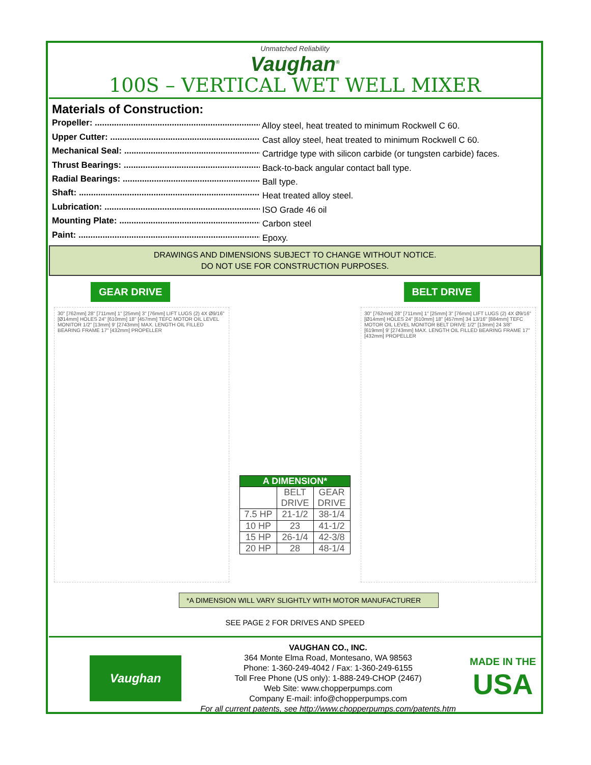Unmatched Reliability
Vaughan<sup>®</sup>
100S – VERTICAL WET WELL MIXER
Materials of Construction:
Propeller: ...................................................................... Alloy steel, heat treated to minimum Rockwell C 60.
Upper Cutter: .................................................................... Cast alloy steel, heat treated to minimum Rockwell C 60.
Mechanical Seal: ............................................................... Cartridge type with silicon carbide (or tungsten carbide) faces.
Thrust Bearings: ............................................................... Back-to-back angular contact ball type.
Radial Bearings: ............................................................... Ball type.
Shaft: ............................................................................. Heat treated alloy steel.
Lubrication: ...................................................................... ISO Grade 46 oil
Mounting Plate: ................................................................ Carbon steel
Paint: .............................................................................. Epoxy.
DRAWINGS AND DIMENSIONS SUBJECT TO CHANGE WITHOUT NOTICE.
DO NOT USE FOR CONSTRUCTION PURPOSES.
GEAR DRIVE BELT DRIVE
30" [762mm] 28" [711mm] 1" [25mm] 3" [76mm] LIFT LUGS (2) 4X Ø9/16" [Ø14mm] HOLES 24" [610mm] 18" [457mm] TEFC MOTOR OIL LEVEL MONITOR 1/2" [13mm] 9' [2743mm] MAX. LENGTH OIL FILLED BEARING FRAME 17" [432mm] PROPELLER
| A DIMENSION* | | |
| --- | --- | --- |
| | BELT DRIVE | GEAR DRIVE |
| 7.5 HP | 21-1/2 | 38-1/4 |
| 10 HP | 23 | 41-1/2 |
| 15 HP | 26-1/4 | 42-3/8 |
| 20 HP | 28 | 48-1/4 |
30" [762mm] 28" [711mm] 1" [25mm] 3" [76mm] LIFT LUGS (2) 4X Ø9/16" [Ø14mm] HOLES 24" [610mm] 18" [457mm] 34 13/16" [884mm] TEFC MOTOR OIL LEVEL MONITOR BELT DRIVE 1/2" [13mm] 24 3/8" [619mm] 9' [2743mm] MAX. LENGTH OIL FILLED BEARING FRAME 17" [432mm] PROPELLER
*A DIMENSION WILL VARY SLIGHTLY WITH MOTOR MANUFACTURER
SEE PAGE 2 FOR DRIVES AND SPEED
Vaughan
VAUGHAN CO., INC.
364 Monte Elma Road, Montesano, WA 98563
Phone: 1-360-249-4042 / Fax: 1-360-249-6155
Toll Free Phone (US only): 1-888-249-CHOP (2467)
Web Site: www.chopperpumps.com
Company E-mail: info@chopperpumps.com
For all current patents, see http://www.chopperpumps.com/patents.htm
MADE IN THE
USA